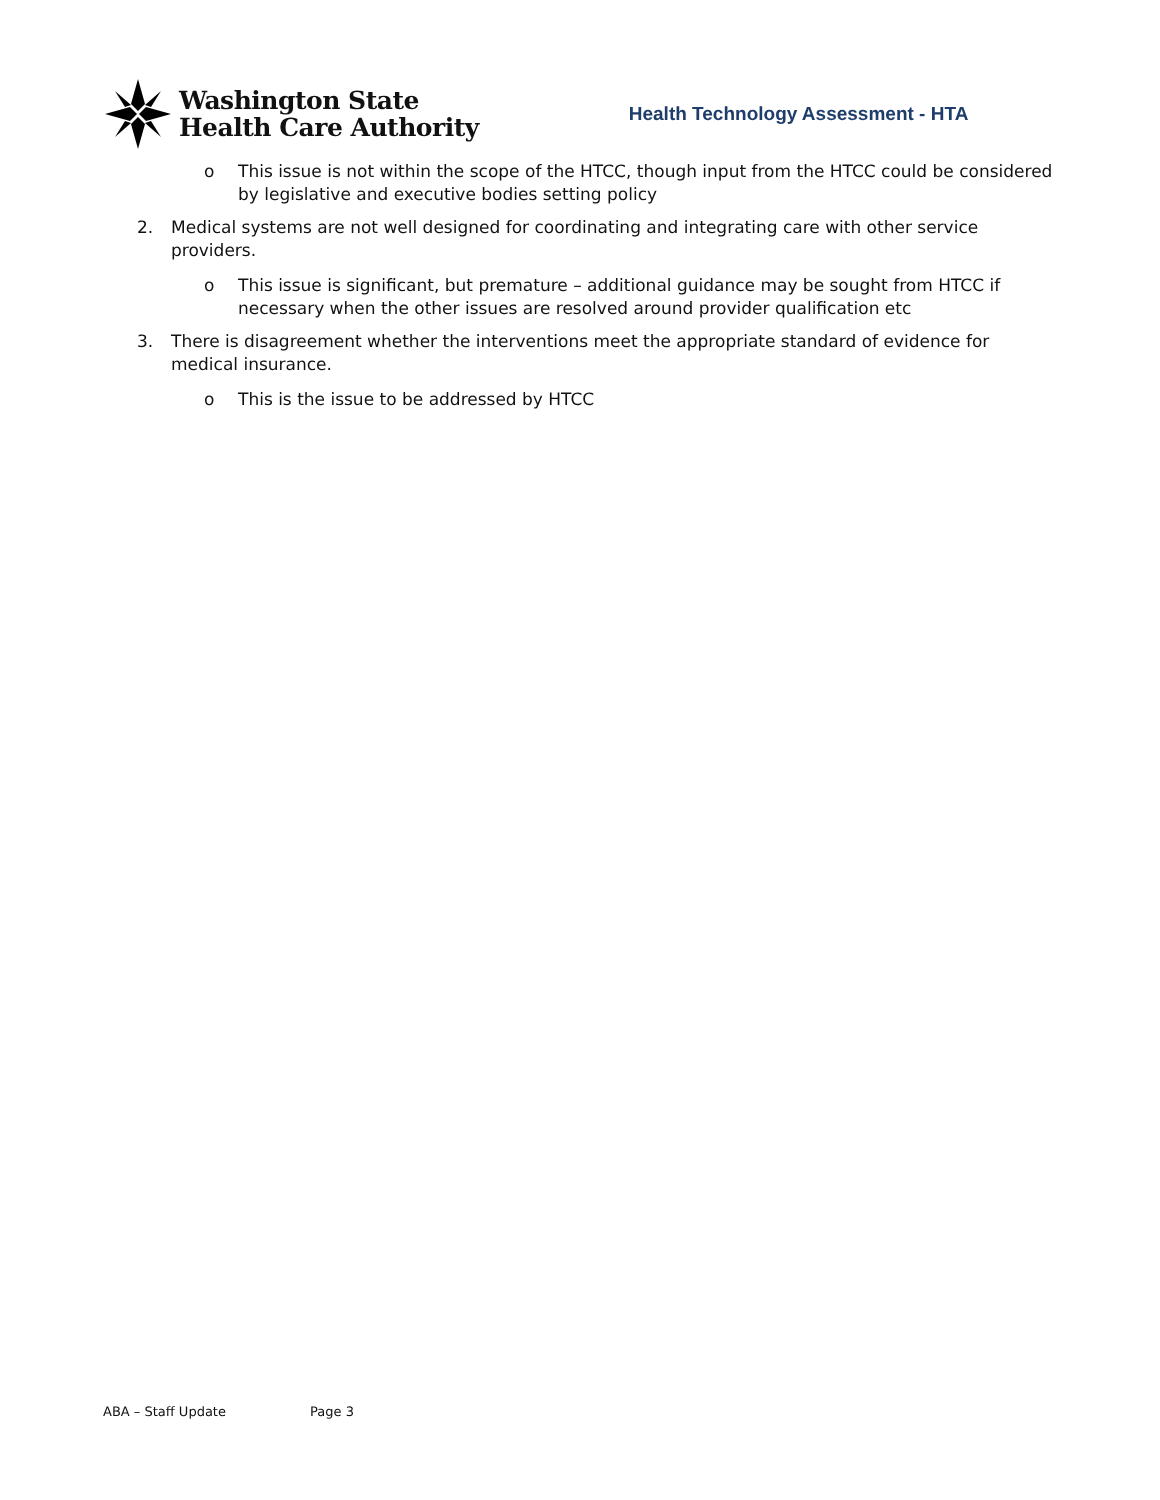Washington State
Health Care Authority
Health Technology Assessment - HTA
o This issue is not within the scope of the HTCC, though input from the HTCC could be considered by legislative and executive bodies setting policy
2. Medical systems are not well designed for coordinating and integrating care with other service providers.
o This issue is significant, but premature – additional guidance may be sought from HTCC if necessary when the other issues are resolved around provider qualification etc
3. There is disagreement whether the interventions meet the appropriate standard of evidence for medical insurance.
o This is the issue to be addressed by HTCC
ABA – Staff Update Page 3